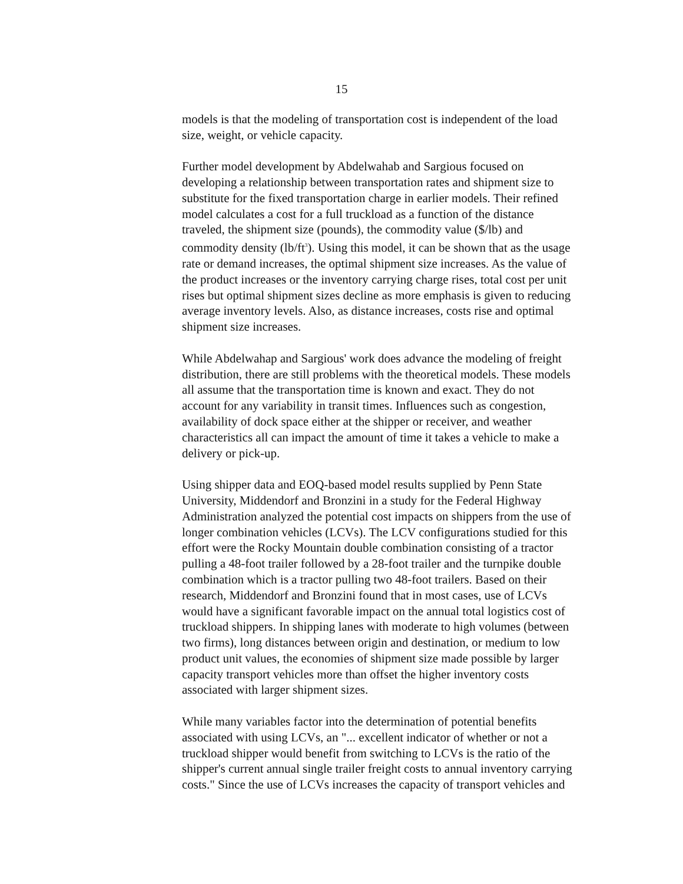15
models is that the modeling of transportation cost is independent of the load size, weight, or vehicle capacity.
Further model development by Abdelwahab and Sargious focused on developing a relationship between transportation rates and shipment size to substitute for the fixed transportation charge in earlier models. Their refined model calculates a cost for a full truckload as a function of the distance traveled, the shipment size (pounds), the commodity value ($/lb) and commodity density (lb/ft<sup>3</sup>). Using this model, it can be shown that as the usage rate or demand increases, the optimal shipment size increases. As the value of the product increases or the inventory carrying charge rises, total cost per unit rises but optimal shipment sizes decline as more emphasis is given to reducing average inventory levels. Also, as distance increases, costs rise and optimal shipment size increases.
While Abdelwahap and Sargious' work does advance the modeling of freight distribution, there are still problems with the theoretical models. These models all assume that the transportation time is known and exact. They do not account for any variability in transit times. Influences such as congestion, availability of dock space either at the shipper or receiver, and weather characteristics all can impact the amount of time it takes a vehicle to make a delivery or pick-up.
Using shipper data and EOQ-based model results supplied by Penn State University, Middendorf and Bronzini in a study for the Federal Highway Administration analyzed the potential cost impacts on shippers from the use of longer combination vehicles (LCVs). The LCV configurations studied for this effort were the Rocky Mountain double combination consisting of a tractor pulling a 48-foot trailer followed by a 28-foot trailer and the turnpike double combination which is a tractor pulling two 48-foot trailers. Based on their research, Middendorf and Bronzini found that in most cases, use of LCVs would have a significant favorable impact on the annual total logistics cost of truckload shippers. In shipping lanes with moderate to high volumes (between two firms), long distances between origin and destination, or medium to low product unit values, the economies of shipment size made possible by larger capacity transport vehicles more than offset the higher inventory costs associated with larger shipment sizes.
While many variables factor into the determination of potential benefits associated with using LCVs, an "... excellent indicator of whether or not a truckload shipper would benefit from switching to LCVs is the ratio of the shipper's current annual single trailer freight costs to annual inventory carrying costs." Since the use of LCVs increases the capacity of transport vehicles and